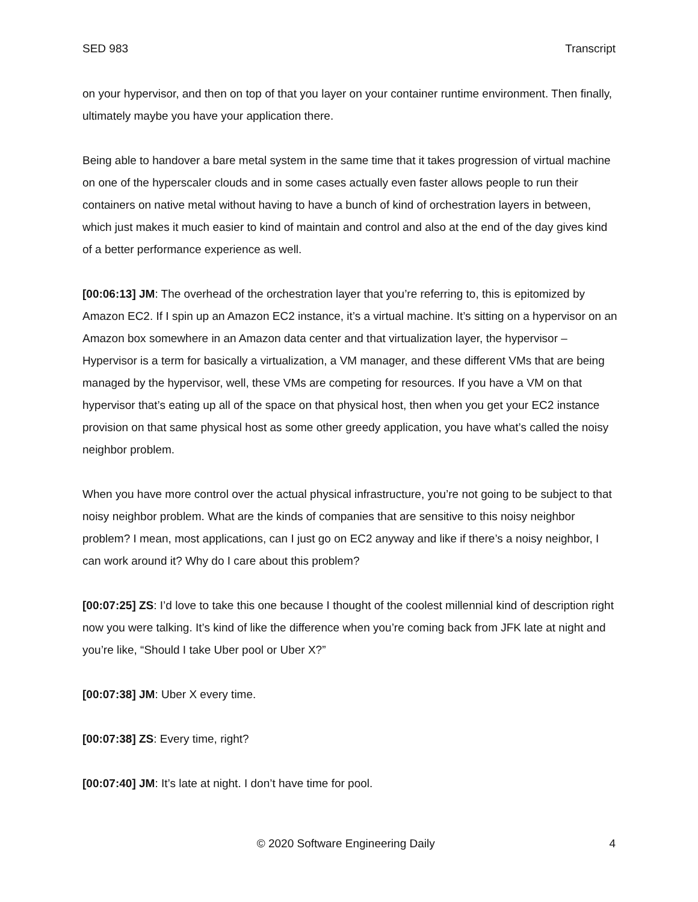SED 983 Transcript
on your hypervisor, and then on top of that you layer on your container runtime environment. Then finally, ultimately maybe you have your application there.
Being able to handover a bare metal system in the same time that it takes progression of virtual machine on one of the hyperscaler clouds and in some cases actually even faster allows people to run their containers on native metal without having to have a bunch of kind of orchestration layers in between, which just makes it much easier to kind of maintain and control and also at the end of the day gives kind of a better performance experience as well.
[00:06:13] JM: The overhead of the orchestration layer that you’re referring to, this is epitomized by Amazon EC2. If I spin up an Amazon EC2 instance, it’s a virtual machine. It’s sitting on a hypervisor on an Amazon box somewhere in an Amazon data center and that virtualization layer, the hypervisor – Hypervisor is a term for basically a virtualization, a VM manager, and these different VMs that are being managed by the hypervisor, well, these VMs are competing for resources. If you have a VM on that hypervisor that’s eating up all of the space on that physical host, then when you get your EC2 instance provision on that same physical host as some other greedy application, you have what’s called the noisy neighbor problem.
When you have more control over the actual physical infrastructure, you’re not going to be subject to that noisy neighbor problem. What are the kinds of companies that are sensitive to this noisy neighbor problem? I mean, most applications, can I just go on EC2 anyway and like if there’s a noisy neighbor, I can work around it? Why do I care about this problem?
[00:07:25] ZS: I’d love to take this one because I thought of the coolest millennial kind of description right now you were talking. It’s kind of like the difference when you’re coming back from JFK late at night and you’re like, “Should I take Uber pool or Uber X?”
[00:07:38] JM: Uber X every time.
[00:07:38] ZS: Every time, right?
[00:07:40] JM: It’s late at night. I don’t have time for pool.
© 2020 Software Engineering Daily 4